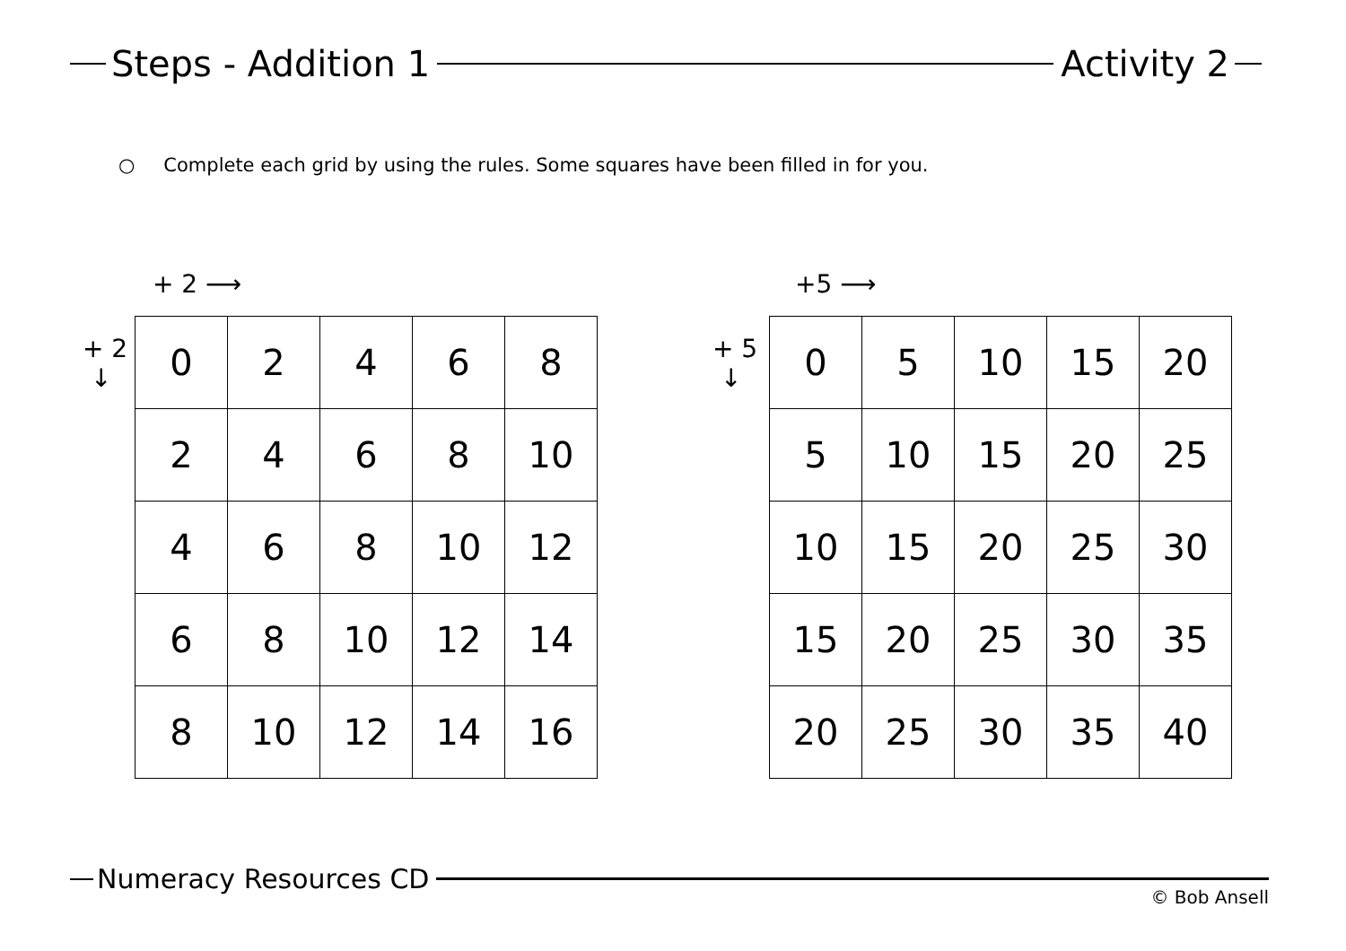Steps - Addition 1
Activity 2
○ Complete each grid by using the rules. Some squares have been filled in for you.
+ 2 ⟶
+ 2
↓
| 0 | 2 | 4 | 6 | 8 |
| 2 | 4 | 6 | 8 | 10 |
| 4 | 6 | 8 | 10 | 12 |
| 6 | 8 | 10 | 12 | 14 |
| 8 | 10 | 12 | 14 | 16 |
+5 ⟶
+ 5
↓
| 0 | 5 | 10 | 15 | 20 |
| 5 | 10 | 15 | 20 | 25 |
| 10 | 15 | 20 | 25 | 30 |
| 15 | 20 | 25 | 30 | 35 |
| 20 | 25 | 30 | 35 | 40 |
Numeracy Resources CD
© Bob Ansell